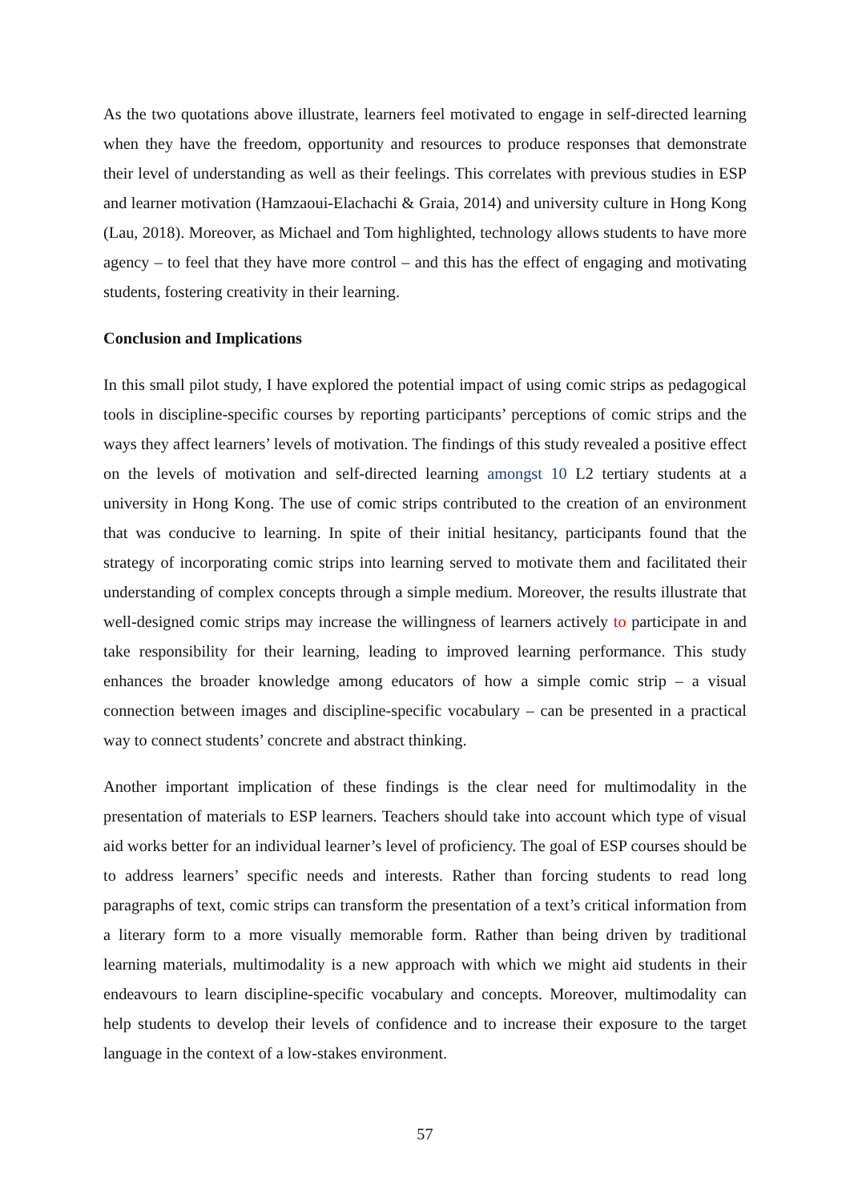As the two quotations above illustrate, learners feel motivated to engage in self-directed learning when they have the freedom, opportunity and resources to produce responses that demonstrate their level of understanding as well as their feelings. This correlates with previous studies in ESP and learner motivation (Hamzaoui-Elachachi & Graia, 2014) and university culture in Hong Kong (Lau, 2018). Moreover, as Michael and Tom highlighted, technology allows students to have more agency – to feel that they have more control – and this has the effect of engaging and motivating students, fostering creativity in their learning.
Conclusion and Implications
In this small pilot study, I have explored the potential impact of using comic strips as pedagogical tools in discipline-specific courses by reporting participants’ perceptions of comic strips and the ways they affect learners’ levels of motivation. The findings of this study revealed a positive effect on the levels of motivation and self-directed learning amongst 10 L2 tertiary students at a university in Hong Kong. The use of comic strips contributed to the creation of an environment that was conducive to learning. In spite of their initial hesitancy, participants found that the strategy of incorporating comic strips into learning served to motivate them and facilitated their understanding of complex concepts through a simple medium. Moreover, the results illustrate that well-designed comic strips may increase the willingness of learners actively to participate in and take responsibility for their learning, leading to improved learning performance. This study enhances the broader knowledge among educators of how a simple comic strip – a visual connection between images and discipline-specific vocabulary – can be presented in a practical way to connect students’ concrete and abstract thinking.
Another important implication of these findings is the clear need for multimodality in the presentation of materials to ESP learners. Teachers should take into account which type of visual aid works better for an individual learner’s level of proficiency. The goal of ESP courses should be to address learners’ specific needs and interests. Rather than forcing students to read long paragraphs of text, comic strips can transform the presentation of a text’s critical information from a literary form to a more visually memorable form. Rather than being driven by traditional learning materials, multimodality is a new approach with which we might aid students in their endeavours to learn discipline-specific vocabulary and concepts. Moreover, multimodality can help students to develop their levels of confidence and to increase their exposure to the target language in the context of a low-stakes environment.
57